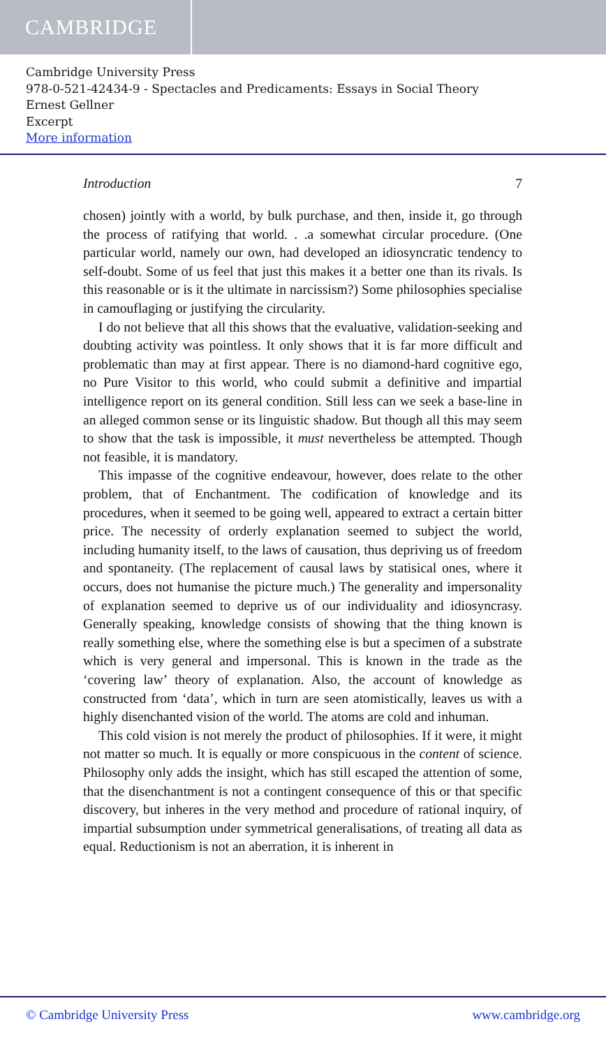CAMBRIDGE
Cambridge University Press
978-0-521-42434-9 - Spectacles and Predicaments: Essays in Social Theory
Ernest Gellner
Excerpt
More information
Introduction 7
chosen) jointly with a world, by bulk purchase, and then, inside it, go through the process of ratifying that world. . .a somewhat circular procedure. (One particular world, namely our own, had developed an idiosyncratic tendency to self-doubt. Some of us feel that just this makes it a better one than its rivals. Is this reasonable or is it the ultimate in narcissism?) Some philosophies specialise in camouflaging or justifying the circularity.
I do not believe that all this shows that the evaluative, validation-seeking and doubting activity was pointless. It only shows that it is far more difficult and problematic than may at first appear. There is no diamond-hard cognitive ego, no Pure Visitor to this world, who could submit a definitive and impartial intelligence report on its general condition. Still less can we seek a base-line in an alleged common sense or its linguistic shadow. But though all this may seem to show that the task is impossible, it must nevertheless be attempted. Though not feasible, it is mandatory.
This impasse of the cognitive endeavour, however, does relate to the other problem, that of Enchantment. The codification of knowledge and its procedures, when it seemed to be going well, appeared to extract a certain bitter price. The necessity of orderly explanation seemed to subject the world, including humanity itself, to the laws of causation, thus depriving us of freedom and spontaneity. (The replacement of causal laws by statisical ones, where it occurs, does not humanise the picture much.) The generality and impersonality of explanation seemed to deprive us of our individuality and idiosyncrasy. Generally speaking, knowledge consists of showing that the thing known is really something else, where the something else is but a specimen of a substrate which is very general and impersonal. This is known in the trade as the ‘covering law’ theory of explanation. Also, the account of knowledge as constructed from ‘data’, which in turn are seen atomistically, leaves us with a highly disenchanted vision of the world. The atoms are cold and inhuman.
This cold vision is not merely the product of philosophies. If it were, it might not matter so much. It is equally or more conspicuous in the content of science. Philosophy only adds the insight, which has still escaped the attention of some, that the disenchantment is not a contingent consequence of this or that specific discovery, but inheres in the very method and procedure of rational inquiry, of impartial subsumption under symmetrical generalisations, of treating all data as equal. Reductionism is not an aberration, it is inherent in
© Cambridge University Press www.cambridge.org